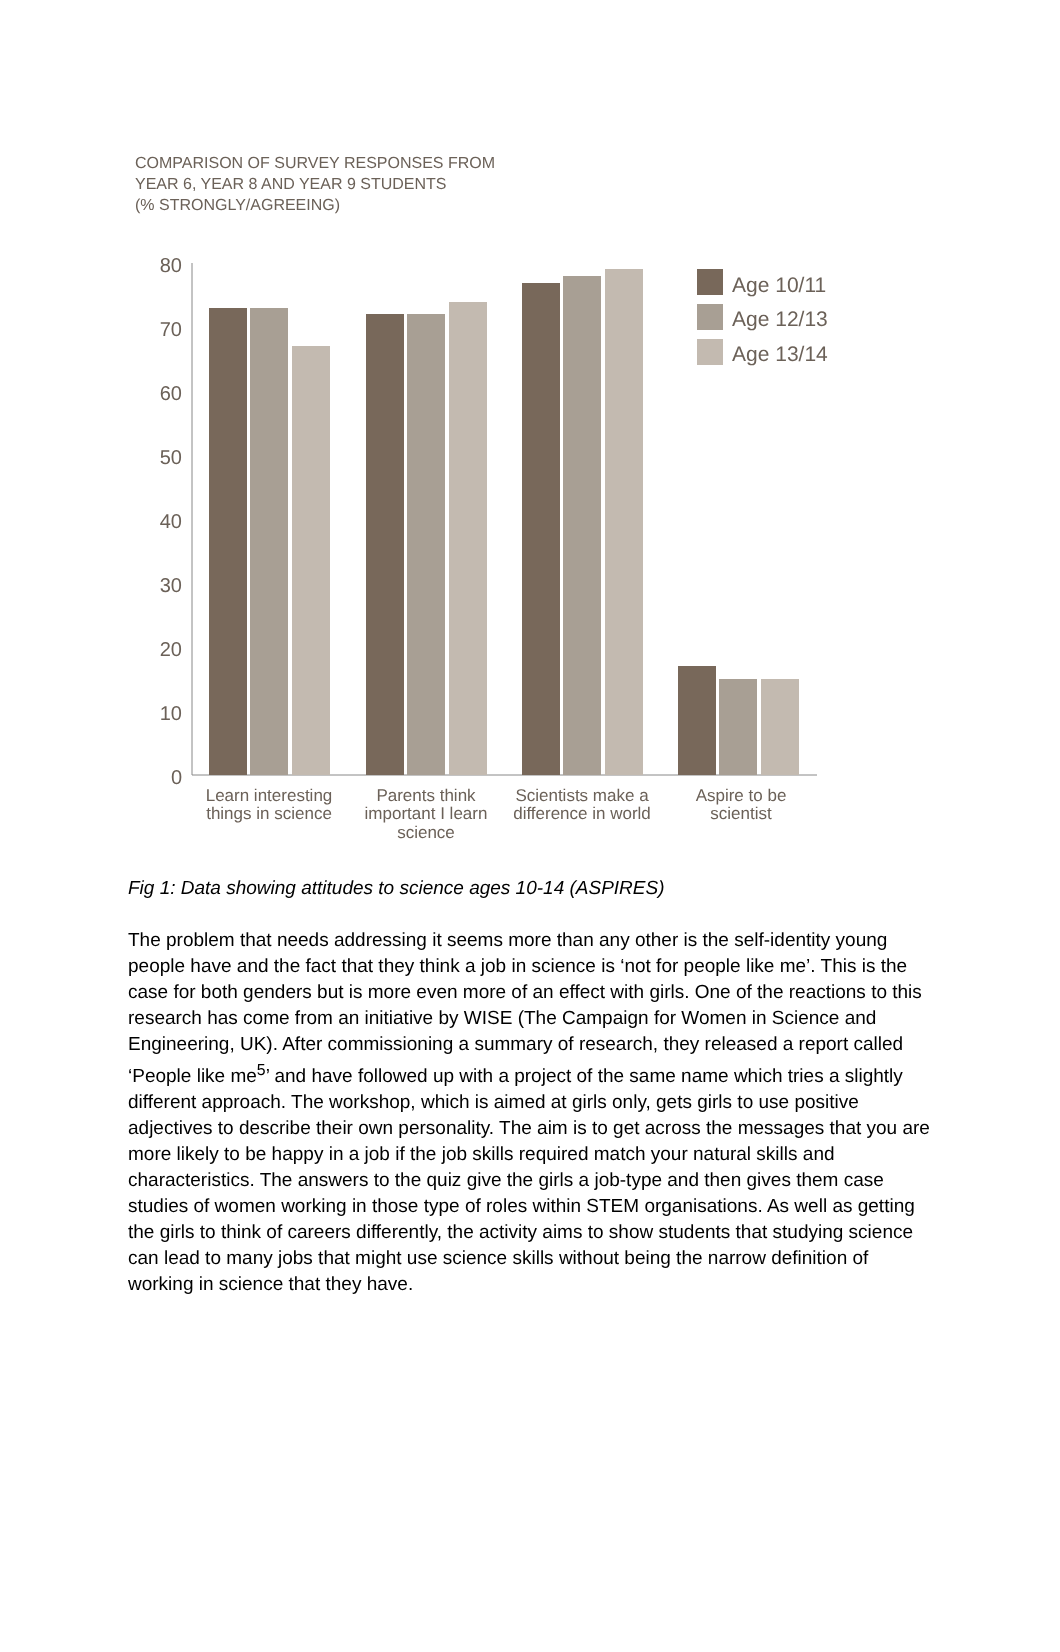COMPARISON OF SURVEY RESPONSES FROM
YEAR 6, YEAR 8 AND YEAR 9 STUDENTS
(% STRONGLY/AGREEING)
80
70
60
50
40
30
20
10
0
Age 10/11
Age 12/13
Age 13/14
Learn interesting
things in science
Parents think
important I learn
science
Scientists make a
difference in world
Aspire to be
scientist
Fig 1: Data showing attitudes to science ages 10-14 (ASPIRES)
The problem that needs addressing it seems more than any other is the self-identity young people have and the fact that they think a job in science is ‘not for people like me’. This is the case for both genders but is more even more of an effect with girls. One of the reactions to this research has come from an initiative by WISE (The Campaign for Women in Science and Engineering, UK). After commissioning a summary of research, they released a report called ‘People like me<sup>5</sup>’ and have followed up with a project of the same name which tries a slightly different approach. The workshop, which is aimed at girls only, gets girls to use positive adjectives to describe their own personality. The aim is to get across the messages that you are more likely to be happy in a job if the job skills required match your natural skills and characteristics. The answers to the quiz give the girls a job-type and then gives them case studies of women working in those type of roles within STEM organisations. As well as getting the girls to think of careers differently, the activity aims to show students that studying science can lead to many jobs that might use science skills without being the narrow definition of working in science that they have.